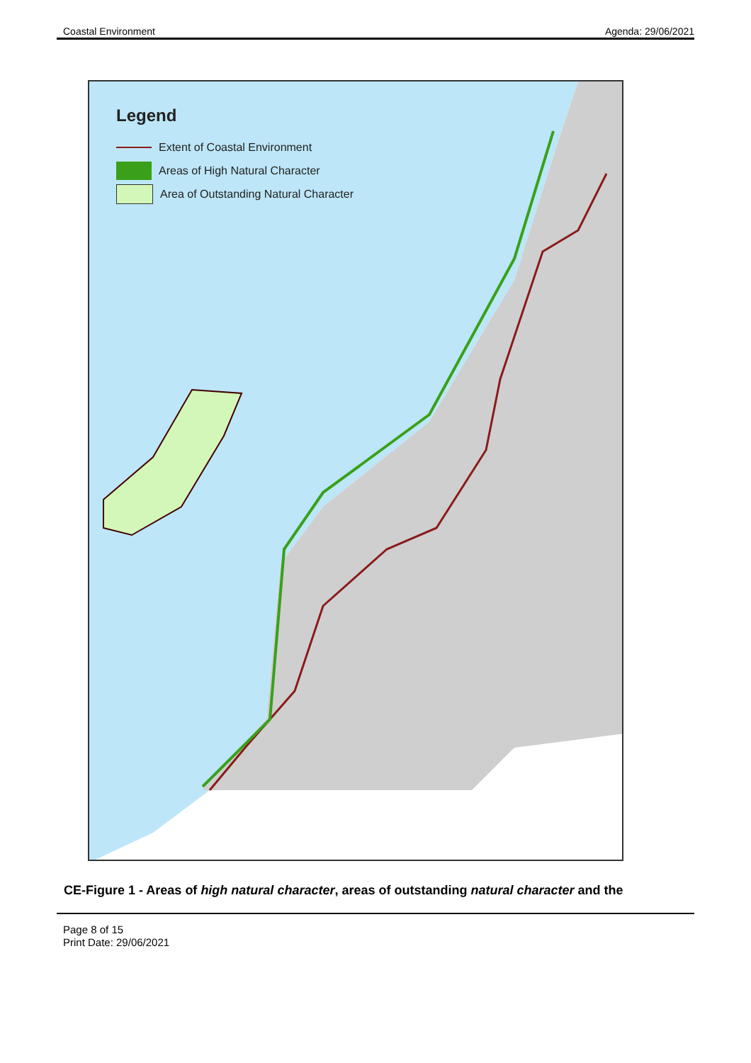Coastal Environment Agenda: 29/06/2021
Legend
Extent of Coastal Environment
Areas of High Natural Character
Area of Outstanding Natural Character
CE-Figure 1 - Areas of high natural character, areas of outstanding natural character and the
Page 8 of 15
Print Date: 29/06/2021